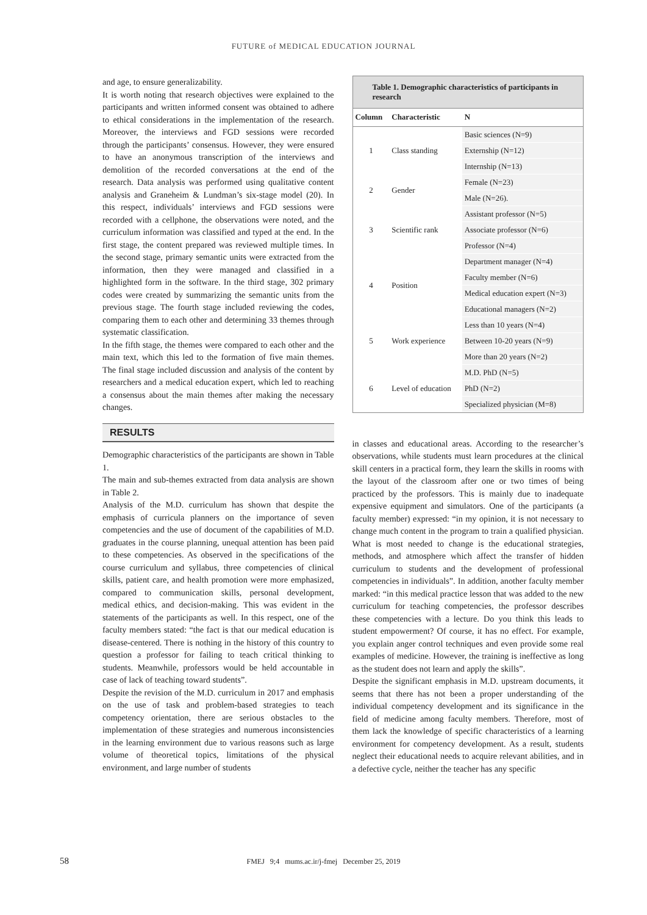FUTURE of MEDICAL EDUCATION JOURNAL
and age, to ensure generalizability.
It is worth noting that research objectives were explained to the participants and written informed consent was obtained to adhere to ethical considerations in the implementation of the research. Moreover, the interviews and FGD sessions were recorded through the participants’ consensus. However, they were ensured to have an anonymous transcription of the interviews and demolition of the recorded conversations at the end of the research. Data analysis was performed using qualitative content analysis and Graneheim & Lundman’s six-stage model (20). In this respect, individuals’ interviews and FGD sessions were recorded with a cellphone, the observations were noted, and the curriculum information was classified and typed at the end. In the first stage, the content prepared was reviewed multiple times. In the second stage, primary semantic units were extracted from the information, then they were managed and classified in a highlighted form in the software. In the third stage, 302 primary codes were created by summarizing the semantic units from the previous stage. The fourth stage included reviewing the codes, comparing them to each other and determining 33 themes through systematic classification.
In the fifth stage, the themes were compared to each other and the main text, which this led to the formation of five main themes. The final stage included discussion and analysis of the content by researchers and a medical education expert, which led to reaching a consensus about the main themes after making the necessary changes.
RESULTS
Demographic characteristics of the participants are shown in Table 1.
The main and sub-themes extracted from data analysis are shown in Table 2.
Analysis of the M.D. curriculum has shown that despite the emphasis of curricula planners on the importance of seven competencies and the use of document of the capabilities of M.D. graduates in the course planning, unequal attention has been paid to these competencies. As observed in the specifications of the course curriculum and syllabus, three competencies of clinical skills, patient care, and health promotion were more emphasized, compared to communication skills, personal development, medical ethics, and decision-making. This was evident in the statements of the participants as well. In this respect, one of the faculty members stated: “the fact is that our medical education is disease-centered. There is nothing in the history of this country to question a professor for failing to teach critical thinking to students. Meanwhile, professors would be held accountable in case of lack of teaching toward students”.
Despite the revision of the M.D. curriculum in 2017 and emphasis on the use of task and problem-based strategies to teach competency orientation, there are serious obstacles to the implementation of these strategies and numerous inconsistencies in the learning environment due to various reasons such as large volume of theoretical topics, limitations of the physical environment, and large number of students
Table 1. Demographic characteristics of participants in research
| Column | Characteristic | N |
| --- | --- | --- |
| 1 | Class standing | Basic sciences (N=9) |
| | | Externship (N=12) |
| | | Internship (N=13) |
| 2 | Gender | Female (N=23) |
| | | Male (N=26). |
| 3 | Scientific rank | Assistant professor (N=5) |
| | | Associate professor (N=6) |
| | | Professor (N=4) |
| 4 | Position | Department manager (N=4) |
| | | Faculty member (N=6) |
| | | Medical education expert (N=3) |
| | | Educational managers (N=2) |
| 5 | Work experience | Less than 10 years (N=4) |
| | | Between 10-20 years (N=9) |
| | | More than 20 years (N=2) |
| 6 | Level of education | M.D. PhD (N=5) |
| | | PhD (N=2) |
| | | Specialized physician (M=8) |
in classes and educational areas. According to the researcher’s observations, while students must learn procedures at the clinical skill centers in a practical form, they learn the skills in rooms with the layout of the classroom after one or two times of being practiced by the professors. This is mainly due to inadequate expensive equipment and simulators. One of the participants (a faculty member) expressed: “in my opinion, it is not necessary to change much content in the program to train a qualified physician. What is most needed to change is the educational strategies, methods, and atmosphere which affect the transfer of hidden curriculum to students and the development of professional competencies in individuals”. In addition, another faculty member marked: “in this medical practice lesson that was added to the new curriculum for teaching competencies, the professor describes these competencies with a lecture. Do you think this leads to student empowerment? Of course, it has no effect. For example, you explain anger control techniques and even provide some real examples of medicine. However, the training is ineffective as long as the student does not learn and apply the skills”.
Despite the significant emphasis in M.D. upstream documents, it seems that there has not been a proper understanding of the individual competency development and its significance in the field of medicine among faculty members. Therefore, most of them lack the knowledge of specific characteristics of a learning environment for competency development. As a result, students neglect their educational needs to acquire relevant abilities, and in a defective cycle, neither the teacher has any specific
58
FMEJ 9;4 mums.ac.ir/j-fmej December 25, 2019